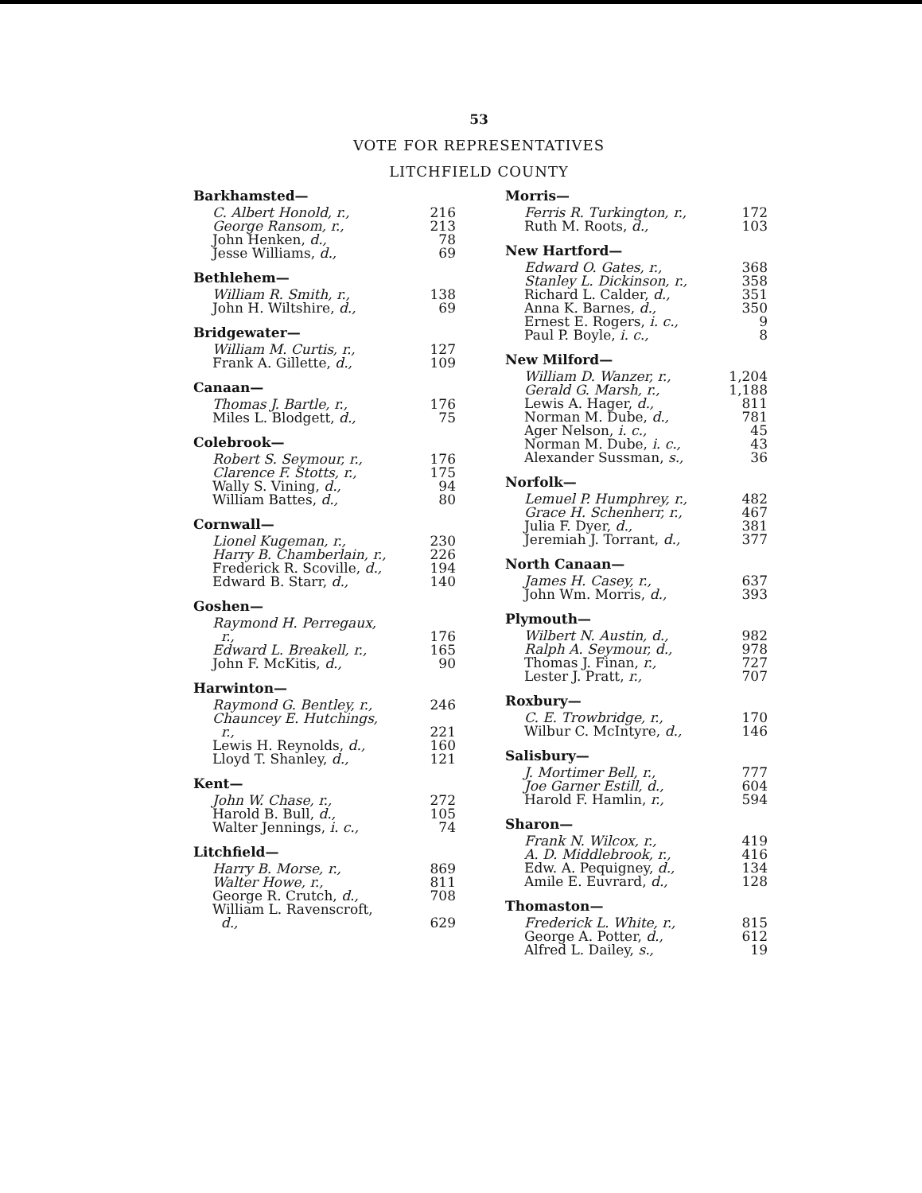53
VOTE FOR REPRESENTATIVES
LITCHFIELD COUNTY
| Barkhamsted— | |
| C. Albert Honold, r., | 216 |
| George Ransom, r., | 213 |
| John Henken, d., | 78 |
| Jesse Williams, d., | 69 |
| Bethlehem— | |
| William R. Smith, r., | 138 |
| John H. Wiltshire, d., | 69 |
| Bridgewater— | |
| William M. Curtis, r., | 127 |
| Frank A. Gillette, d., | 109 |
| Canaan— | |
| Thomas J. Bartle, r., | 176 |
| Miles L. Blodgett, d., | 75 |
| Colebrook— | |
| Robert S. Seymour, r., | 176 |
| Clarence F. Stotts, r., | 175 |
| Wally S. Vining, d., | 94 |
| William Battes, d., | 80 |
| Cornwall— | |
| Lionel Kugeman, r., | 230 |
| Harry B. Chamberlain, r., | 226 |
| Frederick R. Scoville, d., | 194 |
| Edward B. Starr, d., | 140 |
| Goshen— | |
| Raymond H. Perregaux, r., | 176 |
| Edward L. Breakell, r., | 165 |
| John F. McKitis, d., | 90 |
| Harwinton— | |
| Raymond G. Bentley, r., | 246 |
| Chauncey E. Hutchings, r., | 221 |
| Lewis H. Reynolds, d., | 160 |
| Lloyd T. Shanley, d., | 121 |
| Kent— | |
| John W. Chase, r., | 272 |
| Harold B. Bull, d., | 105 |
| Walter Jennings, i. c., | 74 |
| Litchfield— | |
| Harry B. Morse, r., | 869 |
| Walter Howe, r., | 811 |
| George R. Crutch, d., | 708 |
| William L. Ravenscroft, d., | 629 |
| Morris— | |
| Ferris R. Turkington, r., | 172 |
| Ruth M. Roots, d., | 103 |
| New Hartford— | |
| Edward O. Gates, r., | 368 |
| Stanley L. Dickinson, r., | 358 |
| Richard L. Calder, d., | 351 |
| Anna K. Barnes, d., | 350 |
| Ernest E. Rogers, i. c., | 9 |
| Paul P. Boyle, i. c., | 8 |
| New Milford— | |
| William D. Wanzer, r., | 1,204 |
| Gerald G. Marsh, r., | 1,188 |
| Lewis A. Hager, d., | 811 |
| Norman M. Dube, d., | 781 |
| Ager Nelson, i. c., | 45 |
| Norman M. Dube, i. c., | 43 |
| Alexander Sussman, s., | 36 |
| Norfolk— | |
| Lemuel P. Humphrey, r., | 482 |
| Grace H. Schenherr, r., | 467 |
| Julia F. Dyer, d., | 381 |
| Jeremiah J. Torrant, d., | 377 |
| North Canaan— | |
| James H. Casey, r., | 637 |
| John Wm. Morris, d., | 393 |
| Plymouth— | |
| Wilbert N. Austin, d., | 982 |
| Ralph A. Seymour, d., | 978 |
| Thomas J. Finan, r., | 727 |
| Lester J. Pratt, r., | 707 |
| Roxbury— | |
| C. E. Trowbridge, r., | 170 |
| Wilbur C. McIntyre, d., | 146 |
| Salisbury— | |
| J. Mortimer Bell, r., | 777 |
| Joe Garner Estill, d., | 604 |
| Harold F. Hamlin, r., | 594 |
| Sharon— | |
| Frank N. Wilcox, r., | 419 |
| A. D. Middlebrook, r., | 416 |
| Edw. A. Pequigney, d., | 134 |
| Amile E. Euvrard, d., | 128 |
| Thomaston— | |
| Frederick L. White, r., | 815 |
| George A. Potter, d., | 612 |
| Alfred L. Dailey, s., | 19 |